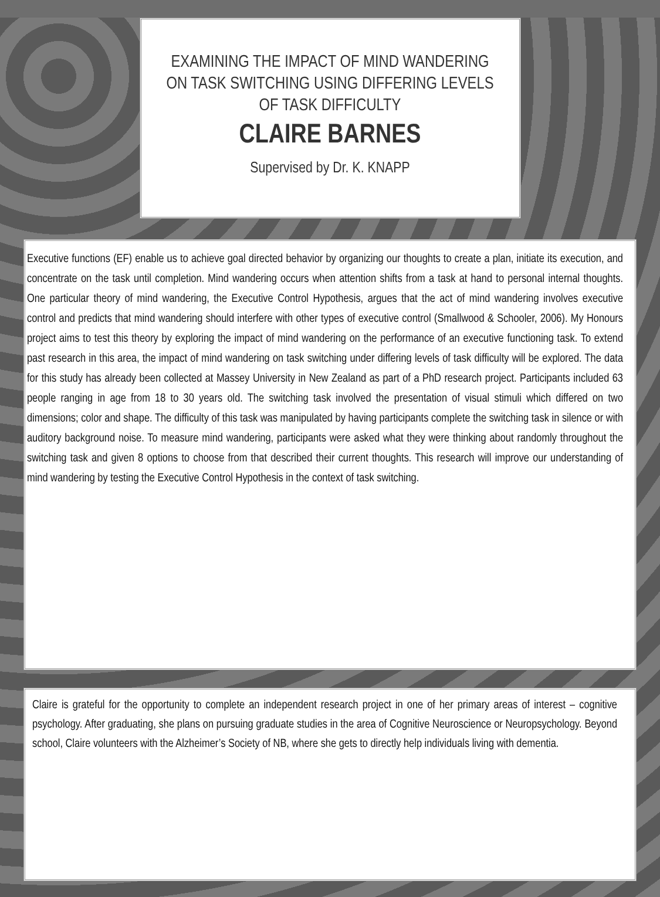EXAMINING THE IMPACT OF MIND WANDERING ON TASK SWITCHING USING DIFFERING LEVELS OF TASK DIFFICULTY
CLAIRE BARNES
Supervised by Dr. K. KNAPP
Executive functions (EF) enable us to achieve goal directed behavior by organizing our thoughts to create a plan, initiate its execution, and concentrate on the task until completion. Mind wandering occurs when attention shifts from a task at hand to personal internal thoughts. One particular theory of mind wandering, the Executive Control Hypothesis, argues that the act of mind wandering involves executive control and predicts that mind wandering should interfere with other types of executive control (Smallwood & Schooler, 2006). My Honours project aims to test this theory by exploring the impact of mind wandering on the performance of an executive functioning task. To extend past research in this area, the impact of mind wandering on task switching under differing levels of task difficulty will be explored. The data for this study has already been collected at Massey University in New Zealand as part of a PhD research project. Participants included 63 people ranging in age from 18 to 30 years old. The switching task involved the presentation of visual stimuli which differed on two dimensions; color and shape. The difficulty of this task was manipulated by having participants complete the switching task in silence or with auditory background noise. To measure mind wandering, participants were asked what they were thinking about randomly throughout the switching task and given 8 options to choose from that described their current thoughts. This research will improve our understanding of mind wandering by testing the Executive Control Hypothesis in the context of task switching.
Claire is grateful for the opportunity to complete an independent research project in one of her primary areas of interest – cognitive psychology. After graduating, she plans on pursuing graduate studies in the area of Cognitive Neuroscience or Neuropsychology. Beyond school, Claire volunteers with the Alzheimer’s Society of NB, where she gets to directly help individuals living with dementia.